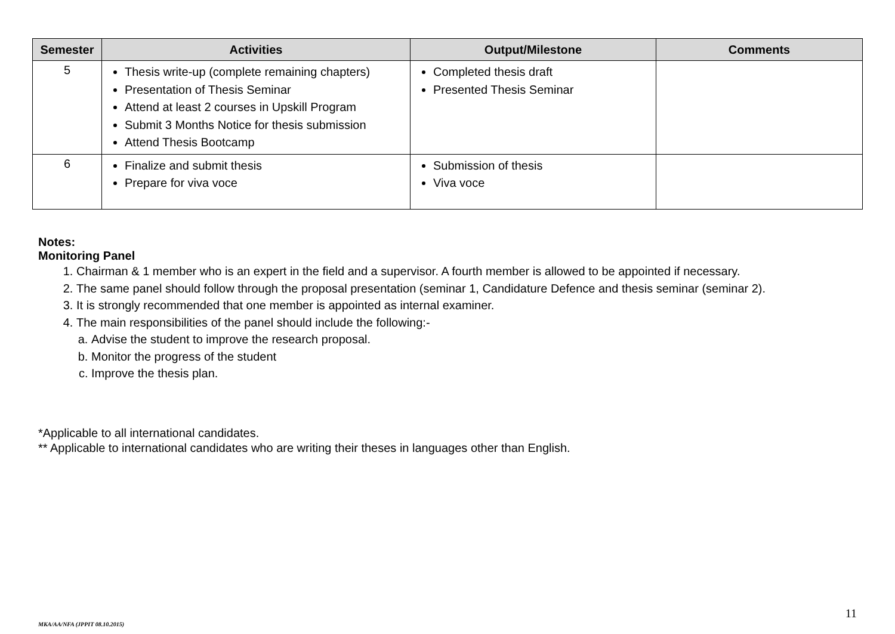| Semester | Activities | Output/Milestone | Comments |
| --- | --- | --- | --- |
| 5 | Thesis write-up (complete remaining chapters) Presentation of Thesis Seminar Attend at least 2 courses in Upskill Program Submit 3 Months Notice for thesis submission Attend Thesis Bootcamp | Completed thesis draft Presented Thesis Seminar | |
| 6 | Finalize and submit thesis Prepare for viva voce | Submission of thesis Viva voce | |
Notes:
Monitoring Panel
1. Chairman & 1 member who is an expert in the field and a supervisor. A fourth member is allowed to be appointed if necessary.
2. The same panel should follow through the proposal presentation (seminar 1, Candidature Defence and thesis seminar (seminar 2).
3. It is strongly recommended that one member is appointed as internal examiner.
4. The main responsibilities of the panel should include the following:-
a. Advise the student to improve the research proposal.
b. Monitor the progress of the student
c. Improve the thesis plan.
*Applicable to all international candidates.
** Applicable to international candidates who are writing their theses in languages other than English.
11
MKA/AA/NFA (JPPIT 08.10.2015)